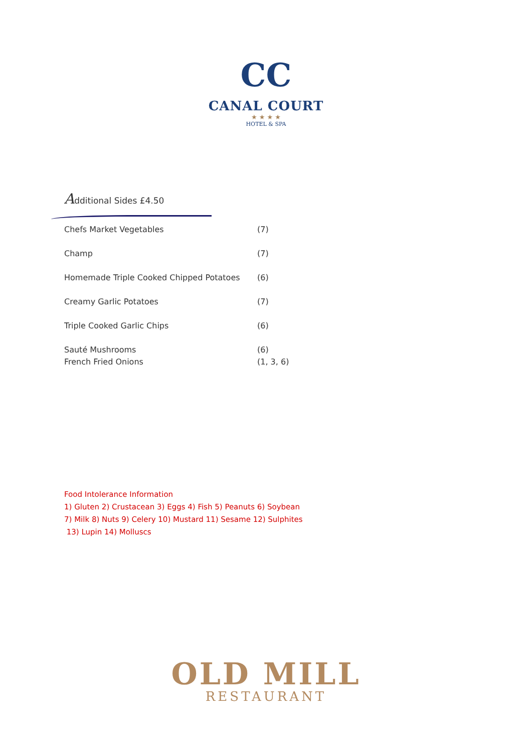CC
CANAL COURT
★ ★ ★ ★
HOTEL & SPA
Additional Sides £4.50
Chefs Market Vegetables (7)
Champ (7)
Homemade Triple Cooked Chipped Potatoes (6)
Creamy Garlic Potatoes (7)
Triple Cooked Garlic Chips (6)
Sauté Mushrooms (6)
French Fried Onions (1, 3, 6)
Food Intolerance Information
1) Gluten 2) Crustacean 3) Eggs 4) Fish 5) Peanuts 6) Soybean
7) Milk 8) Nuts 9) Celery 10) Mustard 11) Sesame 12) Sulphites
13) Lupin 14) Molluscs
OLD MILL
RESTAURANT